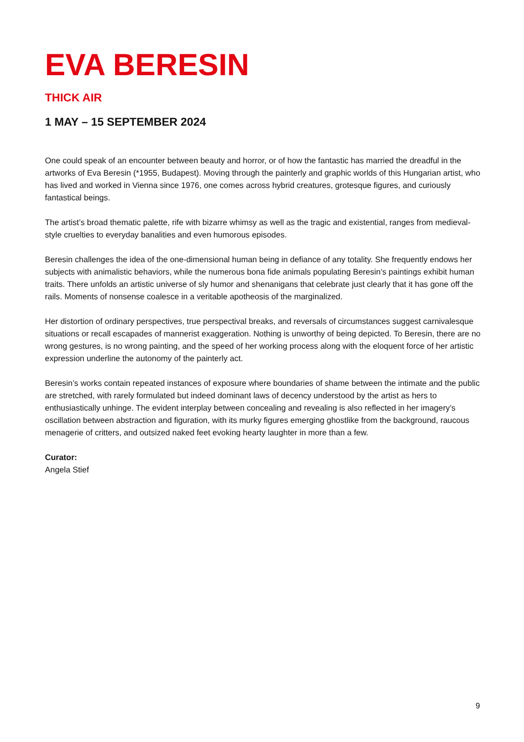EVA BERESIN
THICK AIR
1 MAY – 15 SEPTEMBER 2024
One could speak of an encounter between beauty and horror, or of how the fantastic has married the dreadful in the artworks of Eva Beresin (*1955, Budapest). Moving through the painterly and graphic worlds of this Hungarian artist, who has lived and worked in Vienna since 1976, one comes across hybrid creatures, grotesque figures, and curiously fantastical beings.
The artist’s broad thematic palette, rife with bizarre whimsy as well as the tragic and existential, ranges from medieval-style cruelties to everyday banalities and even humorous episodes.
Beresin challenges the idea of the one-dimensional human being in defiance of any totality. She frequently endows her subjects with animalistic behaviors, while the numerous bona fide animals populating Beresin’s paintings exhibit human traits. There unfolds an artistic universe of sly humor and shenanigans that celebrate just clearly that it has gone off the rails. Moments of nonsense coalesce in a veritable apotheosis of the marginalized.
Her distortion of ordinary perspectives, true perspectival breaks, and reversals of circumstances suggest carnivalesque situations or recall escapades of mannerist exaggeration. Nothing is unworthy of being depicted. To Beresin, there are no wrong gestures, is no wrong painting, and the speed of her working process along with the eloquent force of her artistic expression underline the autonomy of the painterly act.
Beresin’s works contain repeated instances of exposure where boundaries of shame between the intimate and the public are stretched, with rarely formulated but indeed dominant laws of decency understood by the artist as hers to enthusiastically unhinge. The evident interplay between concealing and revealing is also reflected in her imagery’s oscillation between abstraction and figuration, with its murky figures emerging ghostlike from the background, raucous menagerie of critters, and outsized naked feet evoking hearty laughter in more than a few.
Curator:
Angela Stief
9